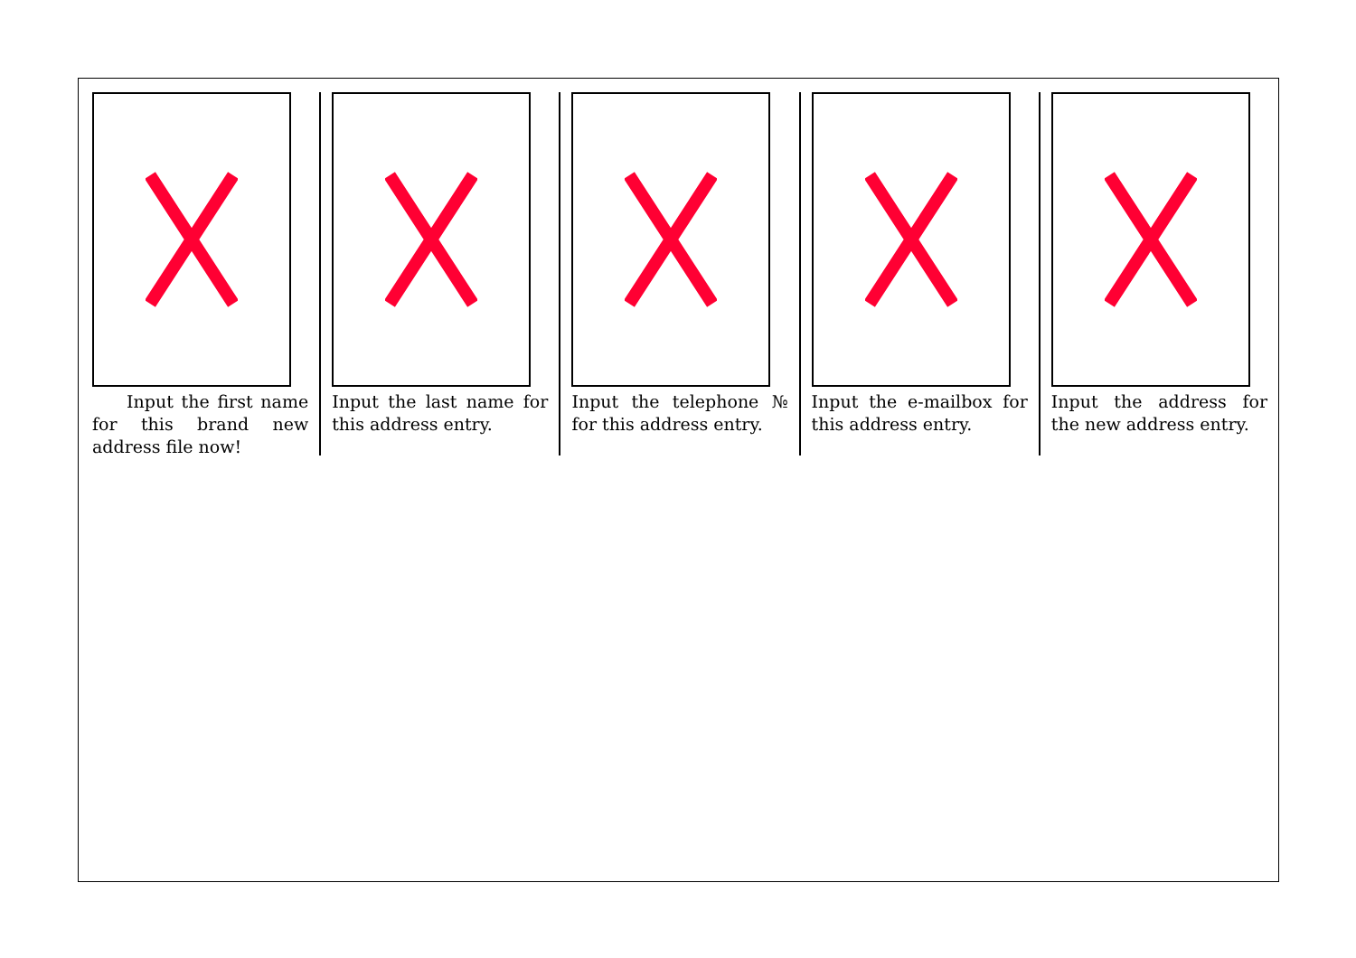Input the first name for this brand new address file now!
Input the last name for this address entry.
Input the telephone № for this address entry.
Input the e-mailbox for this address entry.
Input the address for the new address entry.